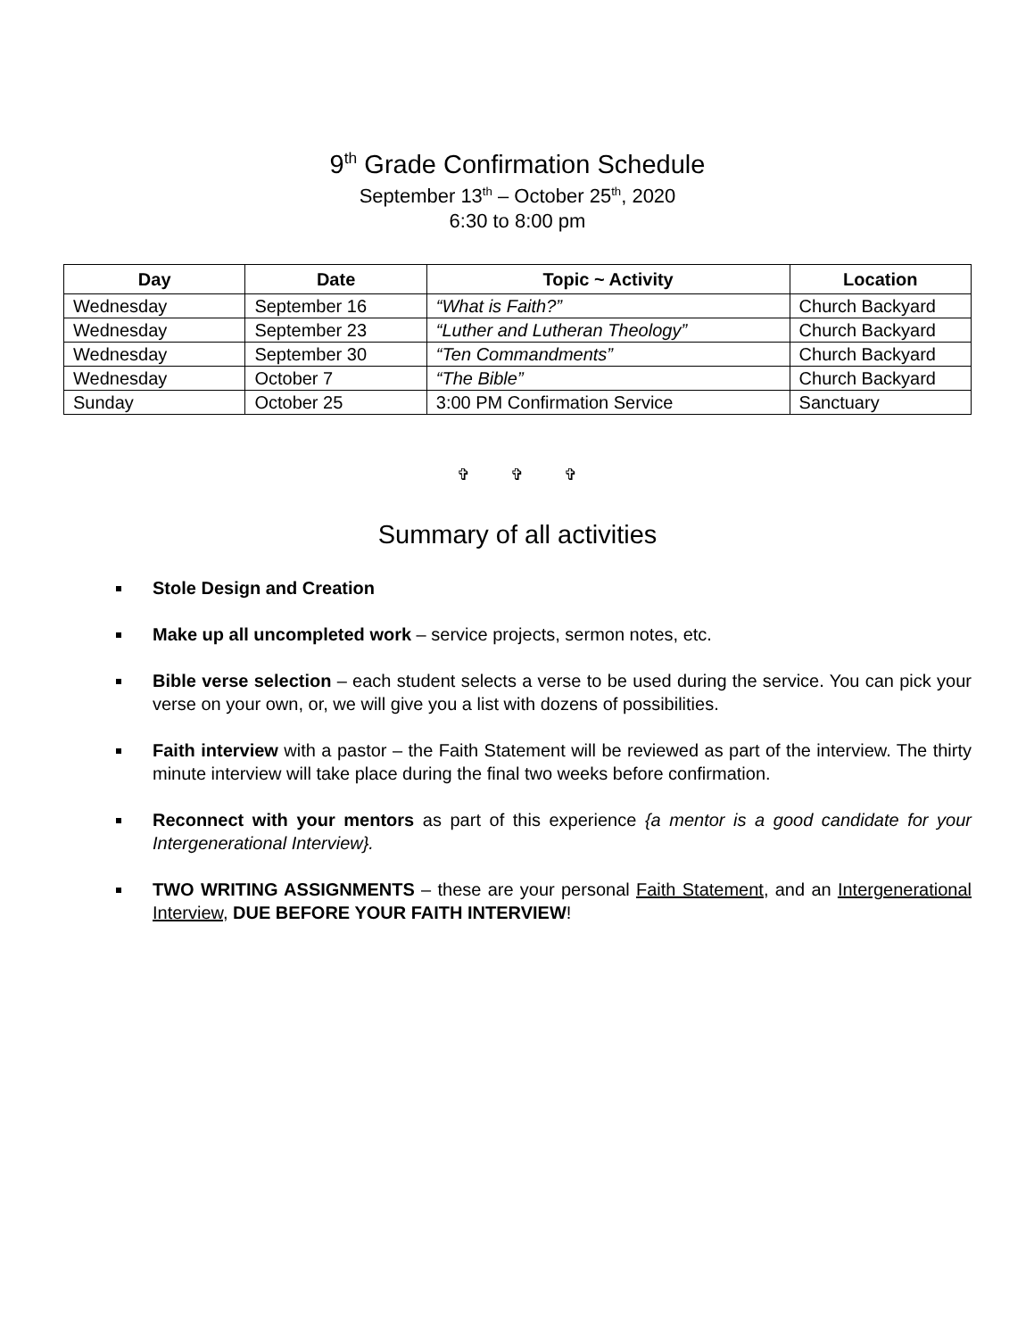9<sup>th</sup> Grade Confirmation Schedule
September 13<sup>th</sup> – October 25<sup>th</sup>, 2020
6:30 to 8:00 pm
| Day | Date | Topic ~ Activity | Location |
| --- | --- | --- | --- |
| Wednesday | September 16 | “What is Faith?” | Church Backyard |
| Wednesday | September 23 | “Luther and Lutheran Theology” | Church Backyard |
| Wednesday | September 30 | “Ten Commandments” | Church Backyard |
| Wednesday | October 7 | “The Bible” | Church Backyard |
| Sunday | October 25 | 3:00 PM Confirmation Service | Sanctuary |
✞ ✞ ✞
Summary of all activities
Stole Design and Creation
Make up all uncompleted work – service projects, sermon notes, etc.
Bible verse selection – each student selects a verse to be used during the service. You can pick your verse on your own, or, we will give you a list with dozens of possibilities.
Faith interview with a pastor – the Faith Statement will be reviewed as part of the interview. The thirty minute interview will take place during the final two weeks before confirmation.
Reconnect with your mentors as part of this experience {a mentor is a good candidate for your Intergenerational Interview}.
TWO WRITING ASSIGNMENTS – these are your personal Faith Statement, and an Intergenerational Interview, DUE BEFORE YOUR FAITH INTERVIEW!